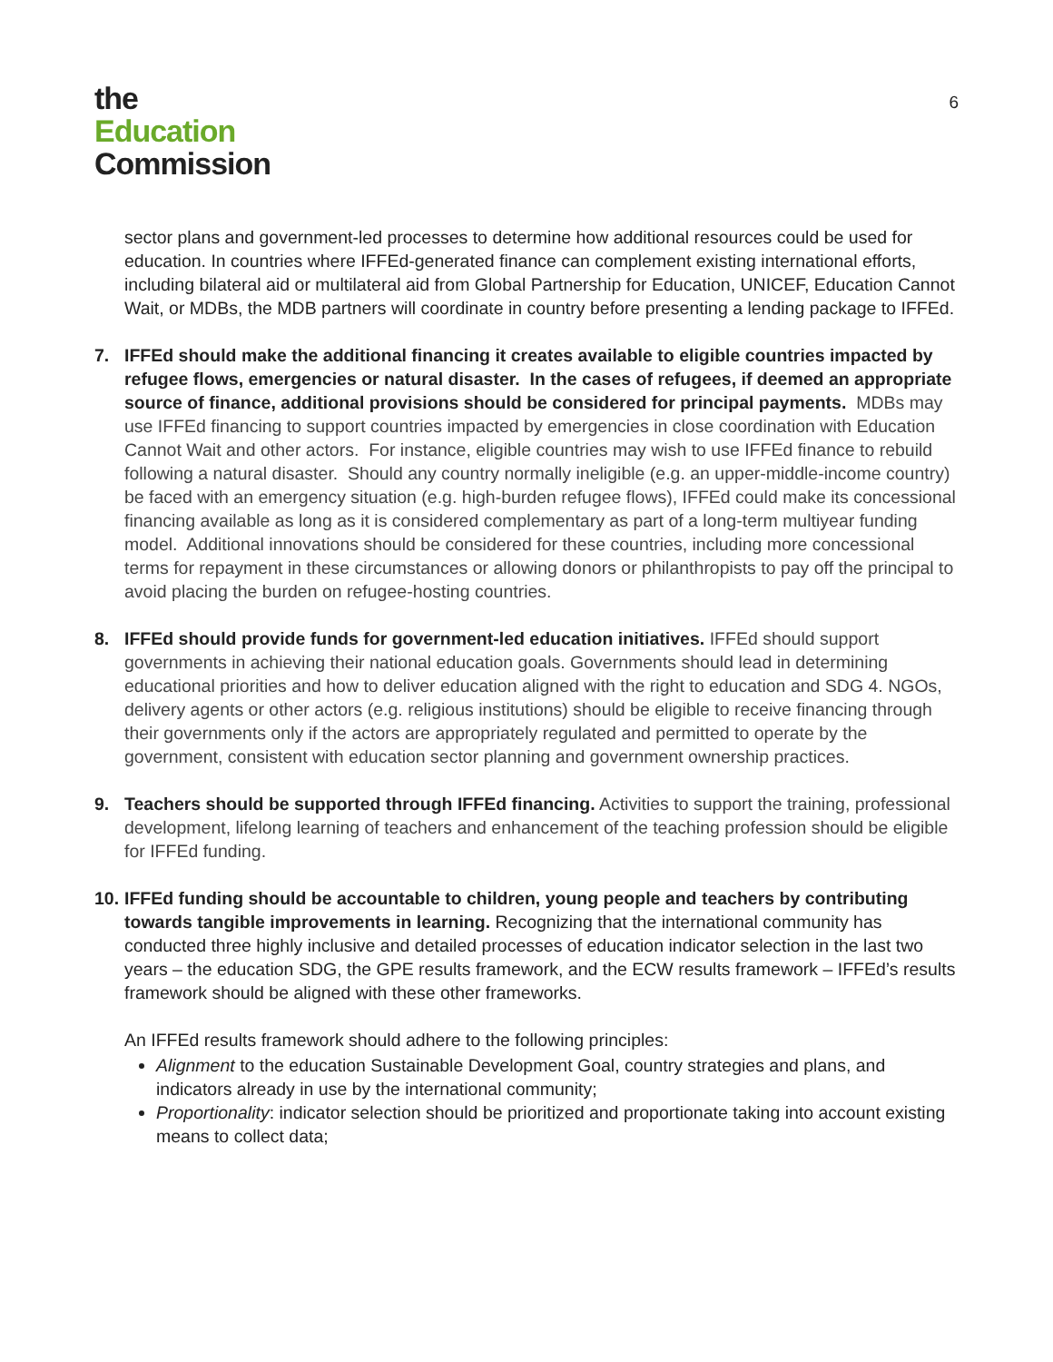the
Education
Commission
6
sector plans and government-led processes to determine how additional resources could be used for education. In countries where IFFEd-generated finance can complement existing international efforts, including bilateral aid or multilateral aid from Global Partnership for Education, UNICEF, Education Cannot Wait, or MDBs, the MDB partners will coordinate in country before presenting a lending package to IFFEd.
7. IFFEd should make the additional financing it creates available to eligible countries impacted by refugee flows, emergencies or natural disaster. In the cases of refugees, if deemed an appropriate source of finance, additional provisions should be considered for principal payments. MDBs may use IFFEd financing to support countries impacted by emergencies in close coordination with Education Cannot Wait and other actors. For instance, eligible countries may wish to use IFFEd finance to rebuild following a natural disaster. Should any country normally ineligible (e.g. an upper-middle-income country) be faced with an emergency situation (e.g. high-burden refugee flows), IFFEd could make its concessional financing available as long as it is considered complementary as part of a long-term multiyear funding model. Additional innovations should be considered for these countries, including more concessional terms for repayment in these circumstances or allowing donors or philanthropists to pay off the principal to avoid placing the burden on refugee-hosting countries.
8. IFFEd should provide funds for government-led education initiatives. IFFEd should support governments in achieving their national education goals. Governments should lead in determining educational priorities and how to deliver education aligned with the right to education and SDG 4. NGOs, delivery agents or other actors (e.g. religious institutions) should be eligible to receive financing through their governments only if the actors are appropriately regulated and permitted to operate by the government, consistent with education sector planning and government ownership practices.
9. Teachers should be supported through IFFEd financing. Activities to support the training, professional development, lifelong learning of teachers and enhancement of the teaching profession should be eligible for IFFEd funding.
10.
IFFEd funding should be accountable to children, young people and teachers by contributing towards tangible improvements in learning. Recognizing that the international community has conducted three highly inclusive and detailed processes of education indicator selection in the last two years – the education SDG, the GPE results framework, and the ECW results framework – IFFEd’s results framework should be aligned with these other frameworks.
An IFFEd results framework should adhere to the following principles:
Alignment to the education Sustainable Development Goal, country strategies and plans, and indicators already in use by the international community;
Proportionality: indicator selection should be prioritized and proportionate taking into account existing means to collect data;